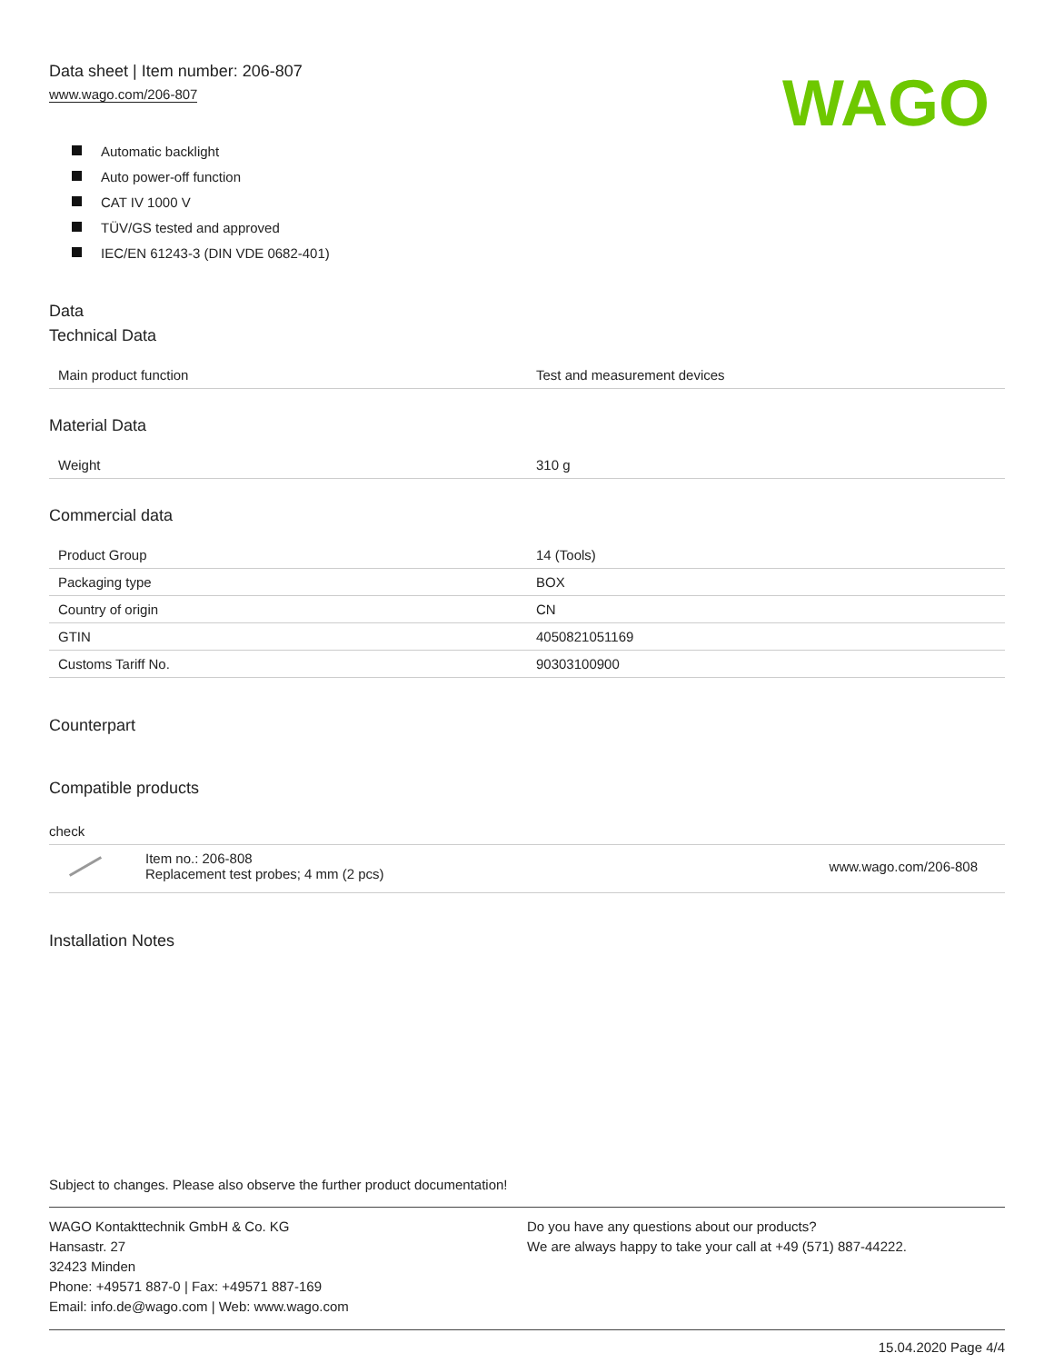Data sheet | Item number: 206-807
www.wago.com/206-807
WAGO
Automatic backlight
Auto power-off function
CAT IV 1000 V
TÜV/GS tested and approved
IEC/EN 61243-3 (DIN VDE 0682-401)
Data
Technical Data
| Main product function | Test and measurement devices |
Material Data
| Weight | 310 g |
Commercial data
| Product Group | 14 (Tools) |
| Packaging type | BOX |
| Country of origin | CN |
| GTIN | 4050821051169 |
| Customs Tariff No. | 90303100900 |
Counterpart
Compatible products
check
Item no.: 206-808
Replacement test probes; 4 mm (2 pcs)
www.wago.com/206-808
Installation Notes
Subject to changes. Please also observe the further product documentation!
WAGO Kontakttechnik GmbH & Co. KG
Hansastr. 27
32423 Minden
Phone: +49571 887-0 | Fax: +49571 887-169
Email: info.de@wago.com | Web: www.wago.com
Do you have any questions about our products?
We are always happy to take your call at +49 (571) 887-44222.
15.04.2020 Page 4/4